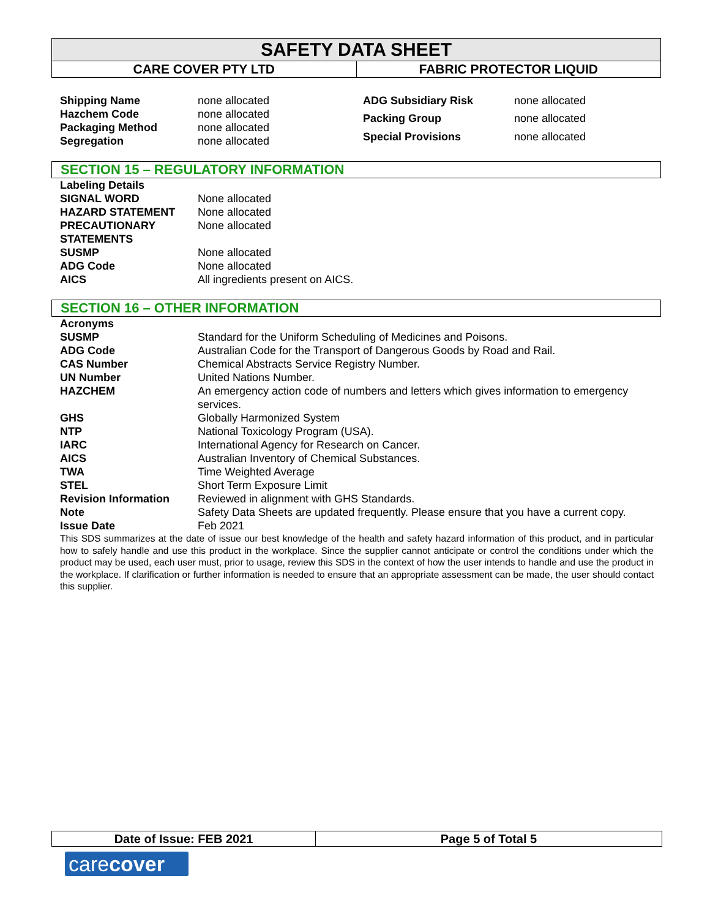SAFETY DATA SHEET
CARE COVER PTY LTD FABRIC PROTECTOR LIQUID
| Shipping Name | none allocated |
| Hazchem Code | none allocated |
| Packaging Method | none allocated |
| Segregation | none allocated |
| ADG Subsidiary Risk | none allocated |
| Packing Group | none allocated |
| Special Provisions | none allocated |
SECTION 15 – REGULATORY INFORMATION
| Labeling Details | |
| SIGNAL WORD | None allocated |
| HAZARD STATEMENT | None allocated |
| PRECAUTIONARY STATEMENTS | None allocated |
| SUSMP | None allocated |
| ADG Code | None allocated |
| AICS | All ingredients present on AICS. |
SECTION 16 – OTHER INFORMATION
| Acronyms | |
| SUSMP | Standard for the Uniform Scheduling of Medicines and Poisons. |
| ADG Code | Australian Code for the Transport of Dangerous Goods by Road and Rail. |
| CAS Number | Chemical Abstracts Service Registry Number. |
| UN Number | United Nations Number. |
| HAZCHEM | An emergency action code of numbers and letters which gives information to emergency services. |
| GHS | Globally Harmonized System |
| NTP | National Toxicology Program (USA). |
| IARC | International Agency for Research on Cancer. |
| AICS | Australian Inventory of Chemical Substances. |
| TWA | Time Weighted Average |
| STEL | Short Term Exposure Limit |
| Revision Information | Reviewed in alignment with GHS Standards. |
| Note | Safety Data Sheets are updated frequently. Please ensure that you have a current copy. |
| Issue Date | Feb 2021 |
This SDS summarizes at the date of issue our best knowledge of the health and safety hazard information of this product, and in particular how to safely handle and use this product in the workplace. Since the supplier cannot anticipate or control the conditions under which the product may be used, each user must, prior to usage, review this SDS in the context of how the user intends to handle and use the product in the workplace. If clarification or further information is needed to ensure that an appropriate assessment can be made, the user should contact this supplier.
Date of Issue: FEB 2021 Page 5 of Total 5
carecover